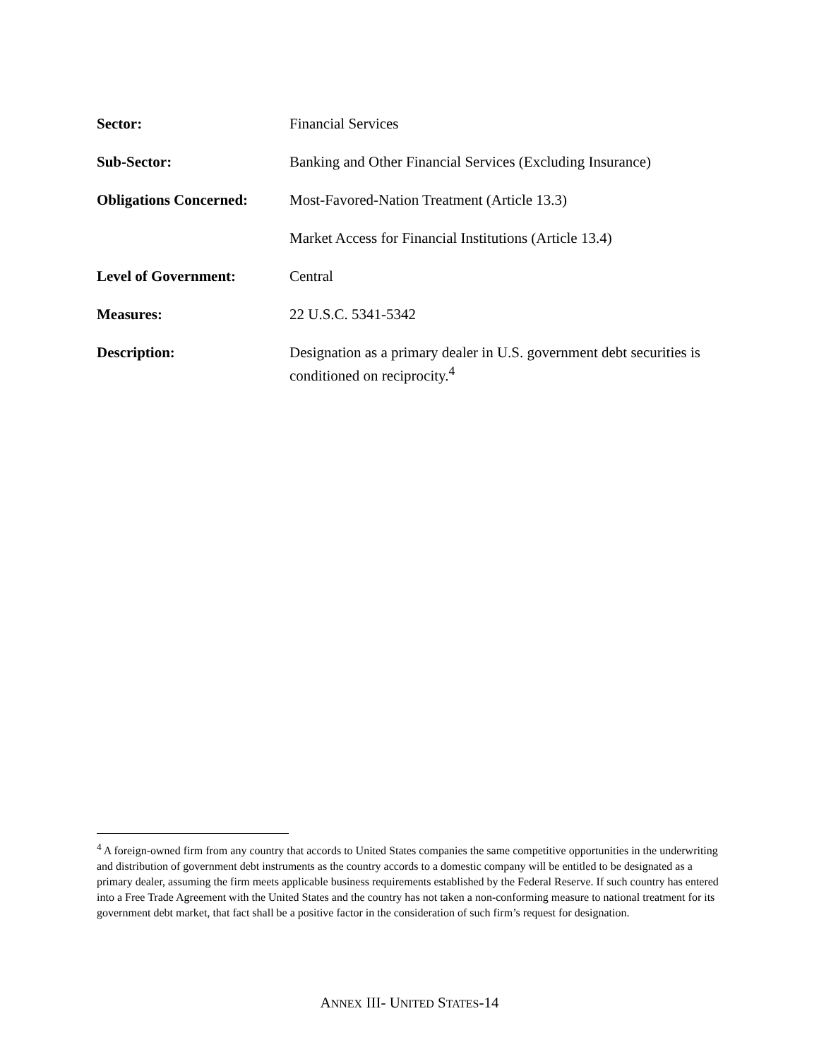Sector: Financial Services
Sub-Sector: Banking and Other Financial Services (Excluding Insurance)
Obligations Concerned:
Most-Favored-Nation Treatment (Article 13.3)
Market Access for Financial Institutions (Article 13.4)
Level of Government: Central
Measures: 22 U.S.C. 5341-5342
Description: Designation as a primary dealer in U.S. government debt securities is conditioned on reciprocity.<sup>4</sup>
<sup>4</sup> A foreign-owned firm from any country that accords to United States companies the same competitive opportunities in the underwriting and distribution of government debt instruments as the country accords to a domestic company will be entitled to be designated as a primary dealer, assuming the firm meets applicable business requirements established by the Federal Reserve. If such country has entered into a Free Trade Agreement with the United States and the country has not taken a non-conforming measure to national treatment for its government debt market, that fact shall be a positive factor in the consideration of such firm’s request for designation.
ANNEX III- UNITED STATES-14